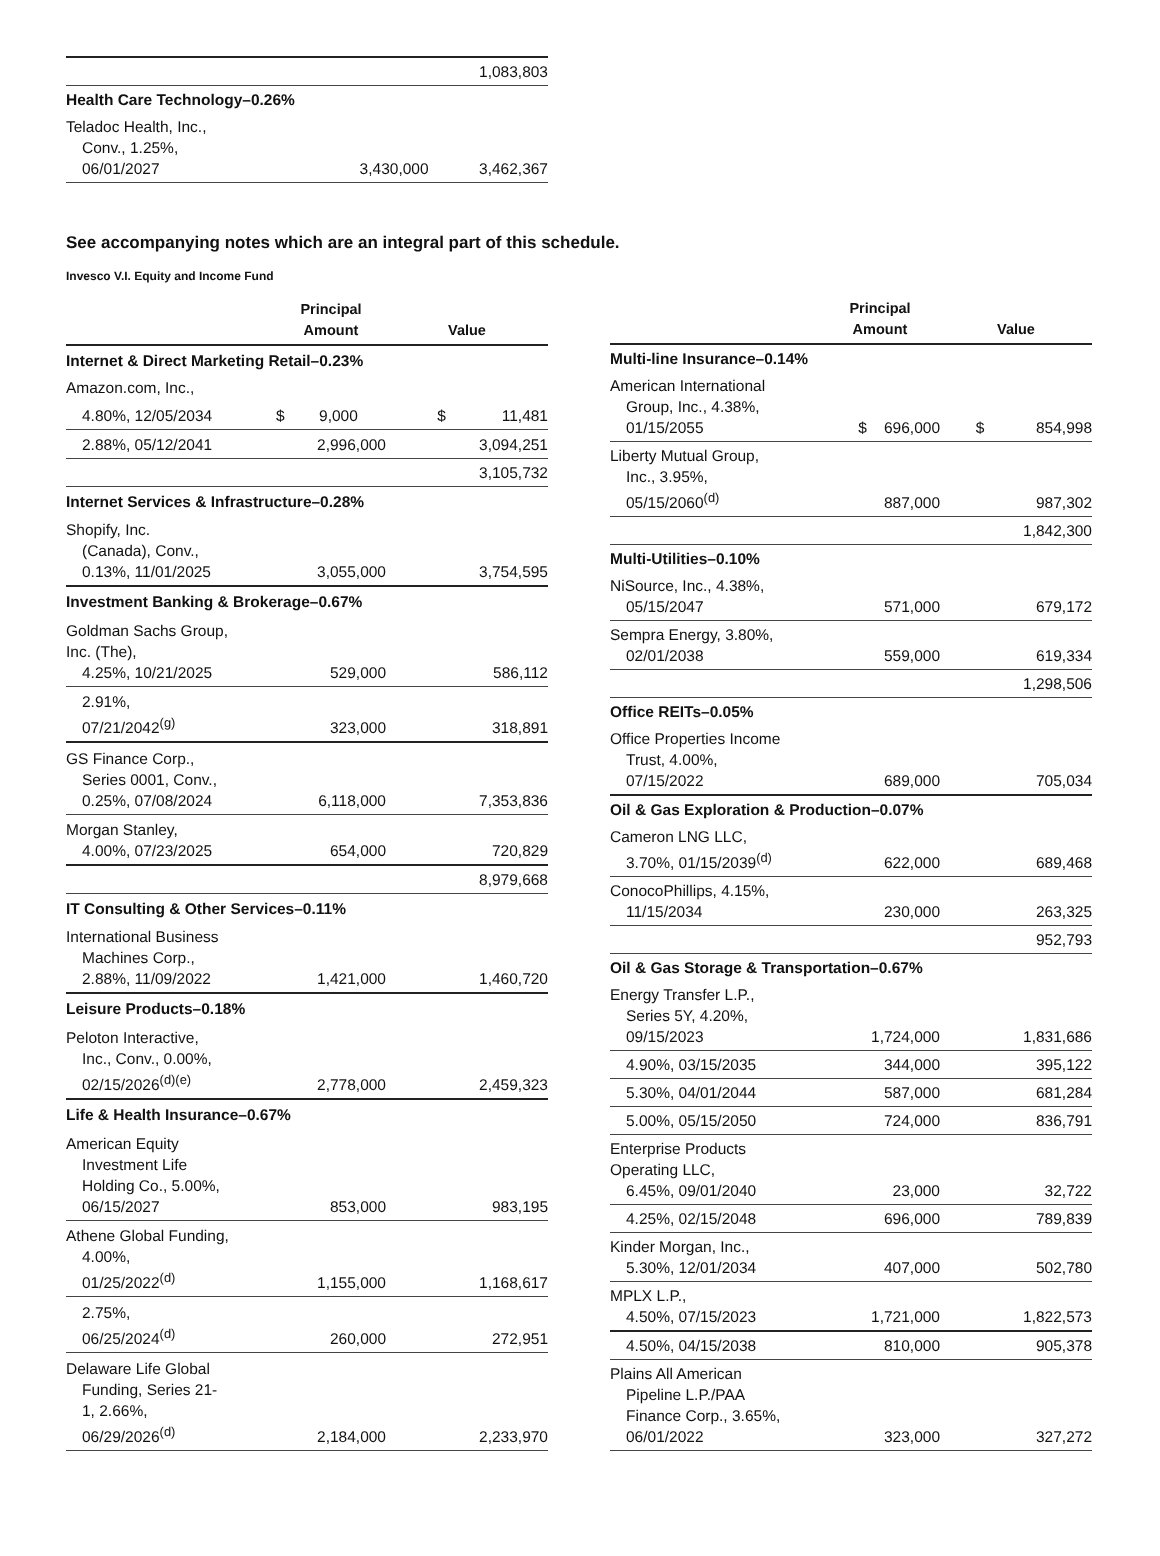| | | 1,083,803 |
| Health Care Technology–0.26% | | |
| Teladoc Health, Inc., Conv., 1.25%, 06/01/2027 | 3,430,000 | 3,462,367 |
See accompanying notes which are an integral part of this schedule.
Invesco V.I. Equity and Income Fund
| | Principal Amount | Value |
| --- | --- | --- |
| Internet & Direct Marketing Retail–0.23% | | |
| Amazon.com, Inc., | | |
| 4.80%, 12/05/2034 | $ 9,000 | $ 11,481 |
| 2.88%, 05/12/2041 | 2,996,000 | 3,094,251 |
| | | 3,105,732 |
| Internet Services & Infrastructure–0.28% | | |
| Shopify, Inc. (Canada), Conv., 0.13%, 11/01/2025 | 3,055,000 | 3,754,595 |
| Investment Banking & Brokerage–0.67% | | |
| Goldman Sachs Group, Inc. (The), 4.25%, 10/21/2025 | 529,000 | 586,112 |
| 2.91%, 07/21/2042<sup>(g)</sup> | 323,000 | 318,891 |
| GS Finance Corp., Series 0001, Conv., 0.25%, 07/08/2024 | 6,118,000 | 7,353,836 |
| Morgan Stanley, 4.00%, 07/23/2025 | 654,000 | 720,829 |
| | | 8,979,668 |
| IT Consulting & Other Services–0.11% | | |
| International Business Machines Corp., 2.88%, 11/09/2022 | 1,421,000 | 1,460,720 |
| Leisure Products–0.18% | | |
| Peloton Interactive, Inc., Conv., 0.00%, 02/15/2026<sup>(d)(e)</sup> | 2,778,000 | 2,459,323 |
| Life & Health Insurance–0.67% | | |
| American Equity Investment Life Holding Co., 5.00%, 06/15/2027 | 853,000 | 983,195 |
| Athene Global Funding, 4.00%, 01/25/2022<sup>(d)</sup> | 1,155,000 | 1,168,617 |
| 2.75%, 06/25/2024<sup>(d)</sup> | 260,000 | 272,951 |
| Delaware Life Global Funding, Series 21- 1, 2.66%, 06/29/2026<sup>(d)</sup> | 2,184,000 | 2,233,970 |
| | Principal Amount | Value |
| --- | --- | --- |
| Multi-line Insurance–0.14% | | |
| American International Group, Inc., 4.38%, 01/15/2055 | $ 696,000 | $ 854,998 |
| Liberty Mutual Group, Inc., 3.95%, 05/15/2060<sup>(d)</sup> | 887,000 | 987,302 |
| | | 1,842,300 |
| Multi-Utilities–0.10% | | |
| NiSource, Inc., 4.38%, 05/15/2047 | 571,000 | 679,172 |
| Sempra Energy, 3.80%, 02/01/2038 | 559,000 | 619,334 |
| | | 1,298,506 |
| Office REITs–0.05% | | |
| Office Properties Income Trust, 4.00%, 07/15/2022 | 689,000 | 705,034 |
| Oil & Gas Exploration & Production–0.07% | | |
| Cameron LNG LLC, 3.70%, 01/15/2039<sup>(d)</sup> | 622,000 | 689,468 |
| ConocoPhillips, 4.15%, 11/15/2034 | 230,000 | 263,325 |
| | | 952,793 |
| Oil & Gas Storage & Transportation–0.67% | | |
| Energy Transfer L.P., Series 5Y, 4.20%, 09/15/2023 | 1,724,000 | 1,831,686 |
| 4.90%, 03/15/2035 | 344,000 | 395,122 |
| 5.30%, 04/01/2044 | 587,000 | 681,284 |
| 5.00%, 05/15/2050 | 724,000 | 836,791 |
| Enterprise Products Operating LLC, 6.45%, 09/01/2040 | 23,000 | 32,722 |
| 4.25%, 02/15/2048 | 696,000 | 789,839 |
| Kinder Morgan, Inc., 5.30%, 12/01/2034 | 407,000 | 502,780 |
| MPLX L.P., 4.50%, 07/15/2023 | 1,721,000 | 1,822,573 |
| 4.50%, 04/15/2038 | 810,000 | 905,378 |
| Plains All American Pipeline L.P./PAA Finance Corp., 3.65%, 06/01/2022 | 323,000 | 327,272 |